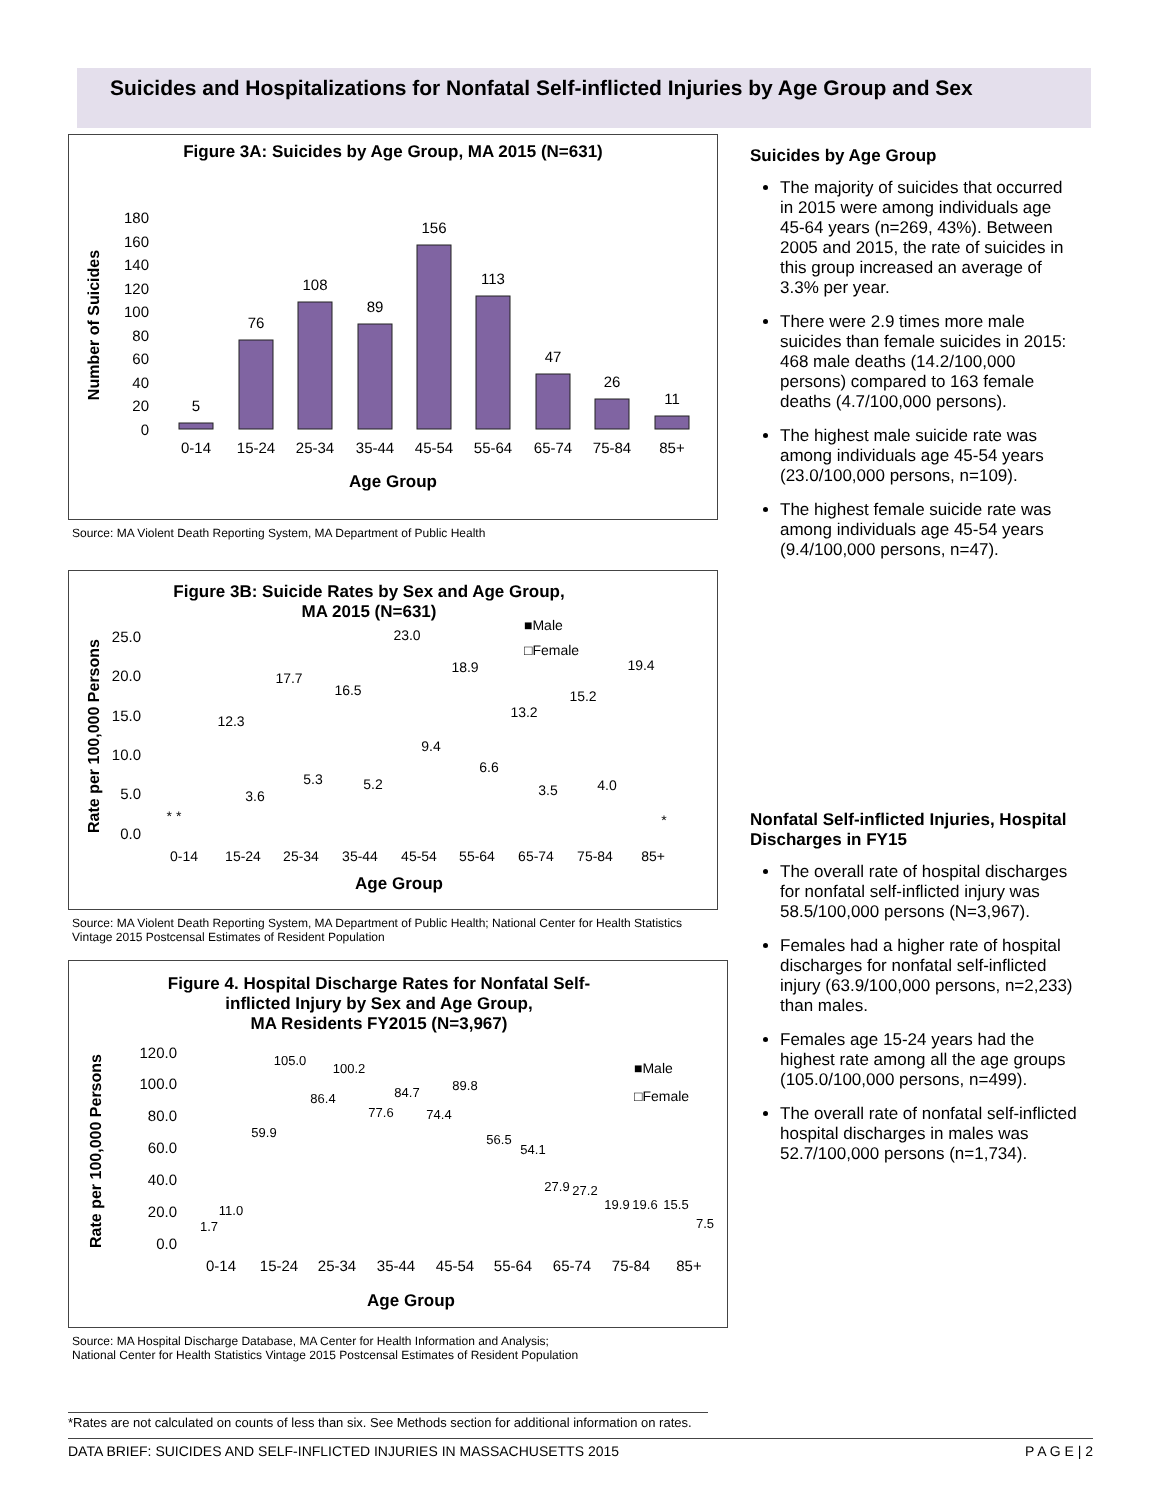Suicides and Hospitalizations for Nonfatal Self-inflicted Injuries by Age Group and Sex
Figure 3A: Suicides by Age Group, MA 2015 (N=631)
Number of Suicides
0
20
40
60
80
100
120
140
160
180
5
76
108
89
156
113
47
26
11
0-14
15-24
25-34
35-44
45-54
55-64
65-74
75-84
85+
Age Group
Source: MA Violent Death Reporting System, MA Department of Public Health
Figure 3B: Suicide Rates by Sex and Age Group,
MA 2015 (N=631)
■Male
□Female
Rate per 100,000 Persons
0.0
5.0
10.0
15.0
20.0
25.0
* *
*
12.3
3.6
17.7
5.3
16.5
5.2
23.0
9.4
18.9
6.6
13.2
3.5
15.2
4.0
19.4
0-14
15-24
25-34
35-44
45-54
55-64
65-74
75-84
85+
Age Group
Source: MA Violent Death Reporting System, MA Department of Public Health; National Center for Health Statistics Vintage 2015 Postcensal Estimates of Resident Population
Figure 4. Hospital Discharge Rates for Nonfatal Self-
inflicted Injury by Sex and Age Group,
MA Residents FY2015 (N=3,967)
■Male
□Female
Rate per 100,000 Persons
0.0
20.0
40.0
60.0
80.0
100.0
120.0
1.7
11.0
59.9
105.0
86.4
100.2
77.6
84.7
74.4
89.8
56.5
54.1
27.9
27.2
19.9
19.6
15.5
7.5
0-14
15-24
25-34
35-44
45-54
55-64
65-74
75-84
85+
Age Group
Source: MA Hospital Discharge Database, MA Center for Health Information and Analysis;
National Center for Health Statistics Vintage 2015 Postcensal Estimates of Resident Population
Suicides by Age Group
The majority of suicides that occurred in 2015 were among individuals age 45-64 years (n=269, 43%). Between 2005 and 2015, the rate of suicides in this group increased an average of 3.3% per year.
There were 2.9 times more male suicides than female suicides in 2015: 468 male deaths (14.2/100,000 persons) compared to 163 female deaths (4.7/100,000 persons).
The highest male suicide rate was among individuals age 45-54 years (23.0/100,000 persons, n=109).
The highest female suicide rate was among individuals age 45-54 years (9.4/100,000 persons, n=47).
Nonfatal Self-inflicted Injuries, Hospital Discharges in FY15
The overall rate of hospital discharges for nonfatal self-inflicted injury was 58.5/100,000 persons (N=3,967).
Females had a higher rate of hospital discharges for nonfatal self-inflicted injury (63.9/100,000 persons, n=2,233) than males.
Females age 15-24 years had the highest rate among all the age groups (105.0/100,000 persons, n=499).
The overall rate of nonfatal self-inflicted hospital discharges in males was 52.7/100,000 persons (n=1,734).
*Rates are not calculated on counts of less than six. See Methods section for additional information on rates.
DATA BRIEF: SUICIDES AND SELF-INFLICTED INJURIES IN MASSACHUSETTS 2015 P A G E | 2